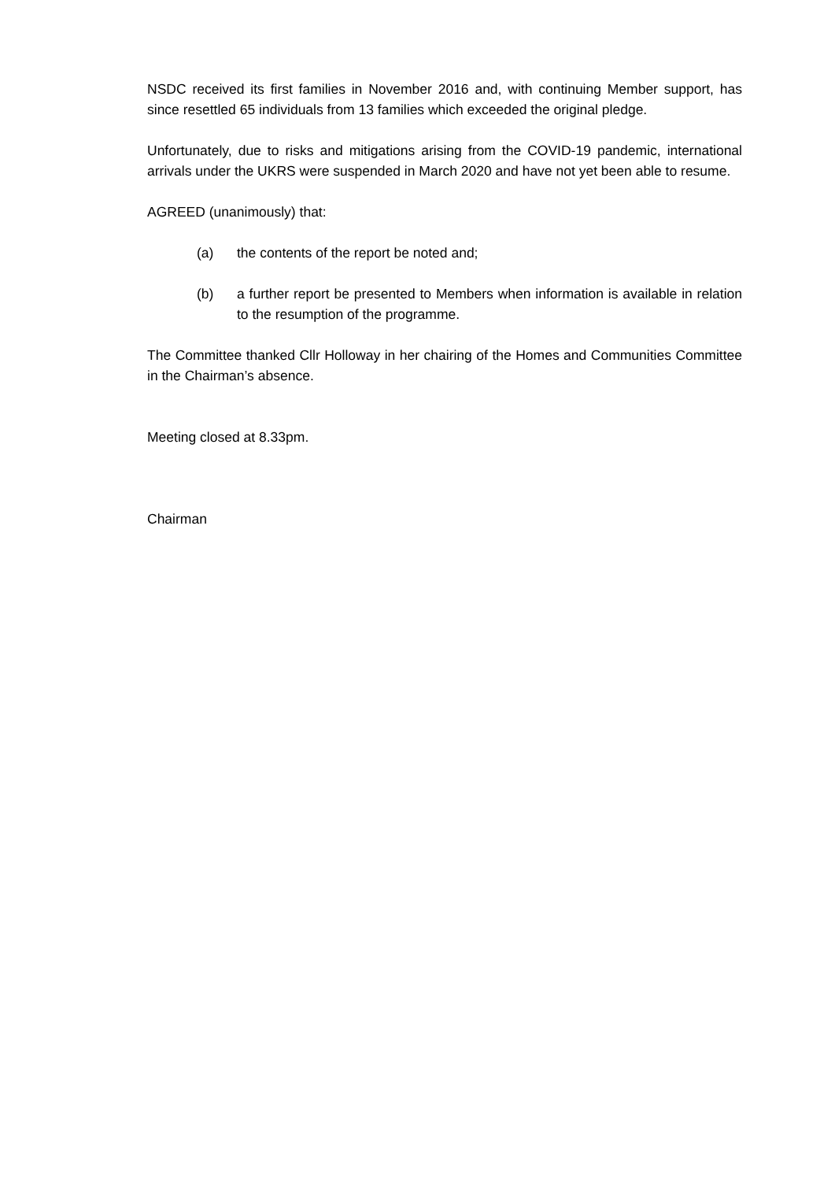NSDC received its first families in November 2016 and, with continuing Member support, has since resettled 65 individuals from 13 families which exceeded the original pledge.
Unfortunately, due to risks and mitigations arising from the COVID-19 pandemic, international arrivals under the UKRS were suspended in March 2020 and have not yet been able to resume.
AGREED (unanimously) that:
(a) the contents of the report be noted and;
(b) a further report be presented to Members when information is available in relation to the resumption of the programme.
The Committee thanked Cllr Holloway in her chairing of the Homes and Communities Committee in the Chairman’s absence.
Meeting closed at 8.33pm.
Chairman